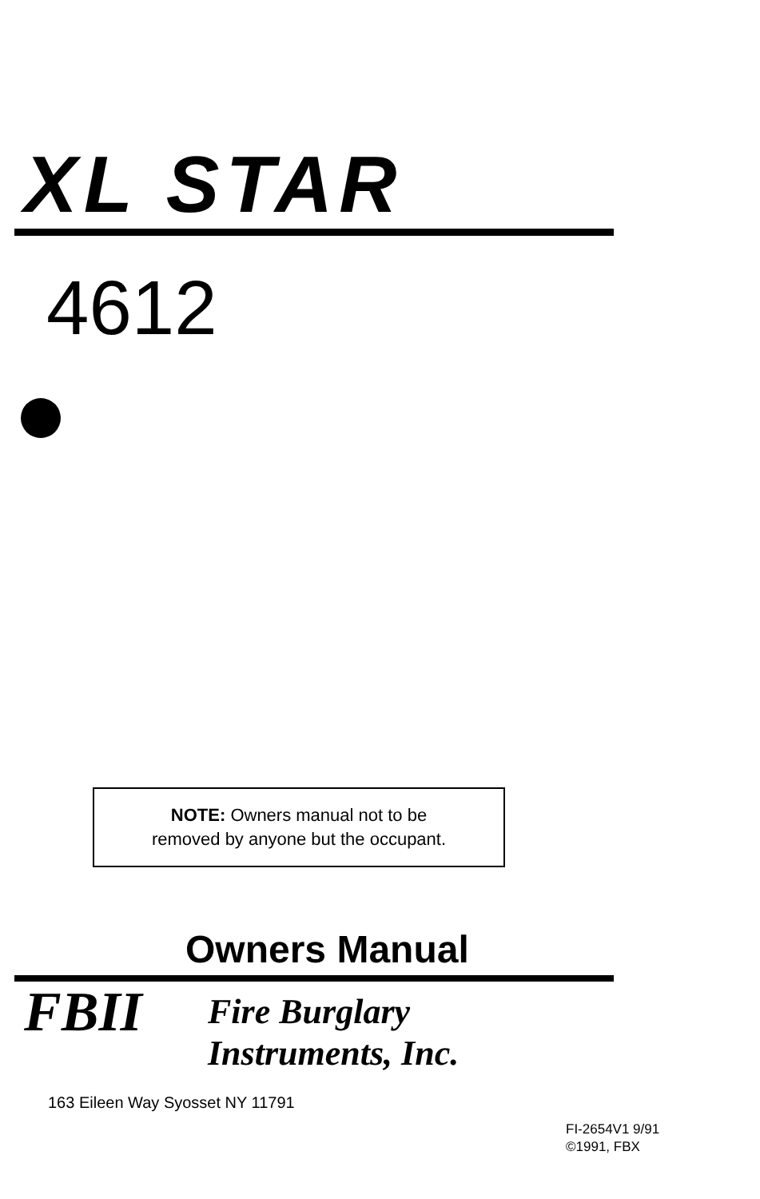XL STAR
4612
NOTE: Owners manual not to be
removed by anyone but the occupant.
Owners Manual
FBII
Fire Burglary
Instruments, Inc.
163 Eileen Way Syosset NY 11791
FI-2654V1 9/91
©1991, FBX